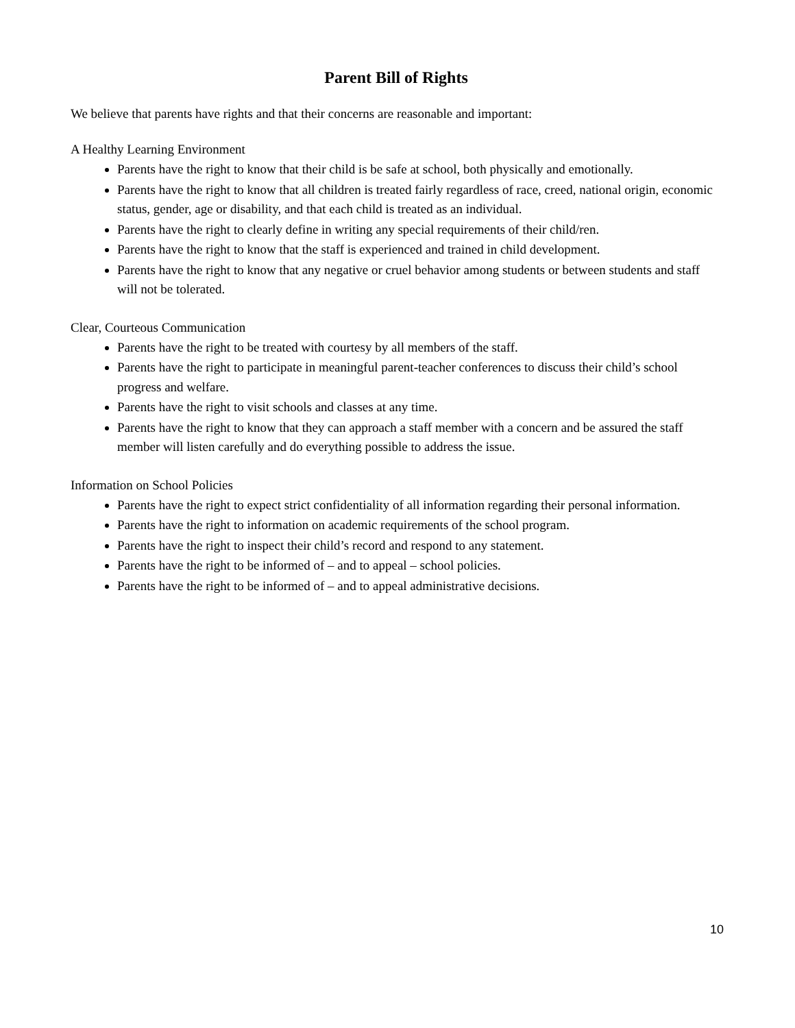Parent Bill of Rights
We believe that parents have rights and that their concerns are reasonable and important:
A Healthy Learning Environment
Parents have the right to know that their child is be safe at school, both physically and emotionally.
Parents have the right to know that all children is treated fairly regardless of race, creed, national origin, economic status, gender, age or disability, and that each child is treated as an individual.
Parents have the right to clearly define in writing any special requirements of their child/ren.
Parents have the right to know that the staff is experienced and trained in child development.
Parents have the right to know that any negative or cruel behavior among students or between students and staff will not be tolerated.
Clear, Courteous Communication
Parents have the right to be treated with courtesy by all members of the staff.
Parents have the right to participate in meaningful parent-teacher conferences to discuss their child’s school progress and welfare.
Parents have the right to visit schools and classes at any time.
Parents have the right to know that they can approach a staff member with a concern and be assured the staff member will listen carefully and do everything possible to address the issue.
Information on School Policies
Parents have the right to expect strict confidentiality of all information regarding their personal information.
Parents have the right to information on academic requirements of the school program.
Parents have the right to inspect their child’s record and respond to any statement.
Parents have the right to be informed of – and to appeal – school policies.
Parents have the right to be informed of – and to appeal administrative decisions.
10